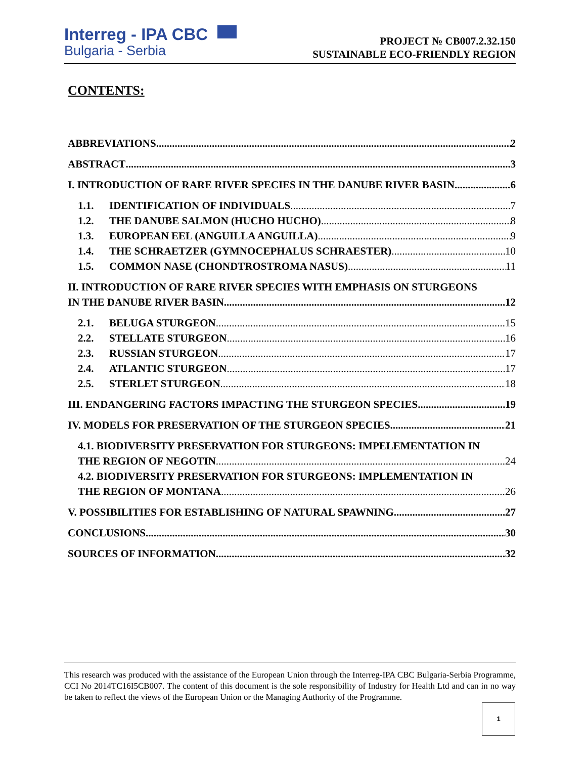Interreg - IPA CBC
Bulgaria - Serbia
PROJECT № CB007.2.32.150
SUSTAINABLE ECO-FRIENDLY REGION
CONTENTS:
ABBREVIATIONS 2
ABSTRACT 3
I. INTRODUCTION OF RARE RIVER SPECIES IN THE DANUBE RIVER BASIN 6
1.1. IDENTIFICATION OF INDIVIDUALS 7
1.2. THE DANUBE SALMON (HUCHO HUCHO) 8
1.3. EUROPEAN EEL (ANGUILLA ANGUILLA) 9
1.4. THE SCHRAETZER (GYMNOCEPHALUS SCHRAESTER) 10
1.5. COMMON NASE (CHONDTROSTROMA NASUS) 11
II. INTRODUCTION OF RARE RIVER SPECIES WITH EMPHASIS ON STURGEONS
IN THE DANUBE RIVER BASIN 12
2.1. BELUGA STURGEON 15
2.2. STELLATE STURGEON 16
2.3. RUSSIAN STURGEON 17
2.4. ATLANTIC STURGEON 17
2.5. STERLET STURGEON 18
III. ENDANGERING FACTORS IMPACTING THE STURGEON SPECIES 19
IV. MODELS FOR PRESERVATION OF THE STURGEON SPECIES 21
4.1. BIODIVERSITY PRESERVATION FOR STURGEONS: IMPELEMENTATION IN
THE REGION OF NEGOTIN 24
4.2. BIODIVERSITY PRESERVATION FOR STURGEONS: IMPLEMENTATION IN
THE REGION OF MONTANA 26
V. POSSIBILITIES FOR ESTABLISHING OF NATURAL SPAWNING 27
CONCLUSIONS 30
SOURCES OF INFORMATION 32
This research was produced with the assistance of the European Union through the Interreg-IPA CBC Bulgaria-Serbia Programme, CCI No 2014TC16I5CB007. The content of this document is the sole responsibility of Industry for Health Ltd and can in no way be taken to reflect the views of the European Union or the Managing Authority of the Programme.
1